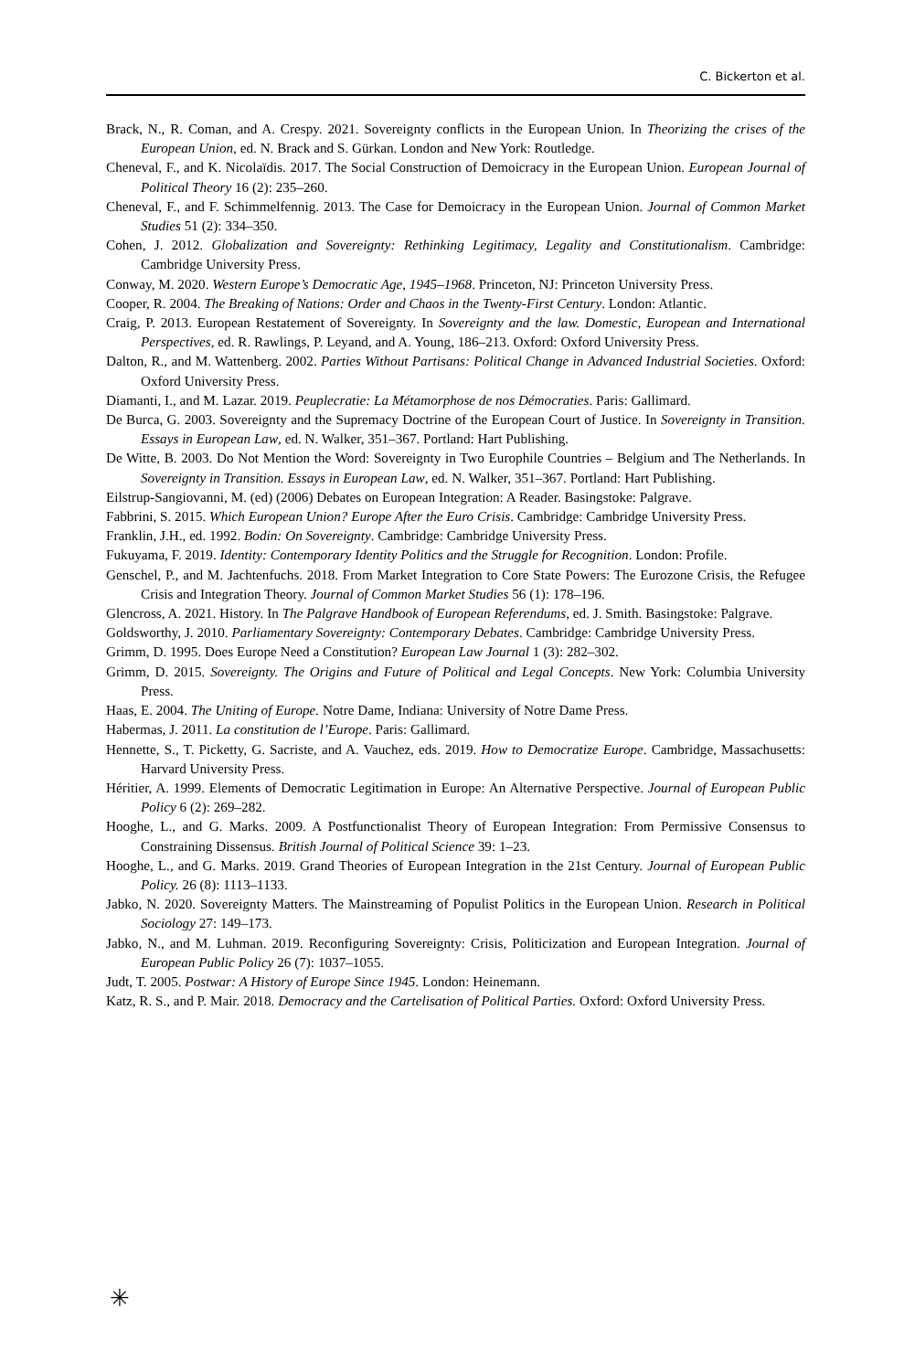C. Bickerton et al.
Brack, N., R. Coman, and A. Crespy. 2021. Sovereignty conflicts in the European Union. In Theorizing the crises of the European Union, ed. N. Brack and S. Gürkan. London and New York: Routledge.
Cheneval, F., and K. Nicolaïdis. 2017. The Social Construction of Demoicracy in the European Union. European Journal of Political Theory 16 (2): 235–260.
Cheneval, F., and F. Schimmelfennig. 2013. The Case for Demoicracy in the European Union. Journal of Common Market Studies 51 (2): 334–350.
Cohen, J. 2012. Globalization and Sovereignty: Rethinking Legitimacy, Legality and Constitutionalism. Cambridge: Cambridge University Press.
Conway, M. 2020. Western Europe’s Democratic Age, 1945–1968. Princeton, NJ: Princeton University Press.
Cooper, R. 2004. The Breaking of Nations: Order and Chaos in the Twenty-First Century. London: Atlantic.
Craig, P. 2013. European Restatement of Sovereignty. In Sovereignty and the law. Domestic, European and International Perspectives, ed. R. Rawlings, P. Leyand, and A. Young, 186–213. Oxford: Oxford University Press.
Dalton, R., and M. Wattenberg. 2002. Parties Without Partisans: Political Change in Advanced Industrial Societies. Oxford: Oxford University Press.
Diamanti, I., and M. Lazar. 2019. Peuplecratie: La Métamorphose de nos Démocraties. Paris: Gallimard.
De Burca, G. 2003. Sovereignty and the Supremacy Doctrine of the European Court of Justice. In Sovereignty in Transition. Essays in European Law, ed. N. Walker, 351–367. Portland: Hart Publishing.
De Witte, B. 2003. Do Not Mention the Word: Sovereignty in Two Europhile Countries – Belgium and The Netherlands. In Sovereignty in Transition. Essays in European Law, ed. N. Walker, 351–367. Portland: Hart Publishing.
Eilstrup-Sangiovanni, M. (ed) (2006) Debates on European Integration: A Reader. Basingstoke: Palgrave.
Fabbrini, S. 2015. Which European Union? Europe After the Euro Crisis. Cambridge: Cambridge University Press.
Franklin, J.H., ed. 1992. Bodin: On Sovereignty. Cambridge: Cambridge University Press.
Fukuyama, F. 2019. Identity: Contemporary Identity Politics and the Struggle for Recognition. London: Profile.
Genschel, P., and M. Jachtenfuchs. 2018. From Market Integration to Core State Powers: The Eurozone Crisis, the Refugee Crisis and Integration Theory. Journal of Common Market Studies 56 (1): 178–196.
Glencross, A. 2021. History. In The Palgrave Handbook of European Referendums, ed. J. Smith. Basingstoke: Palgrave.
Goldsworthy, J. 2010. Parliamentary Sovereignty: Contemporary Debates. Cambridge: Cambridge University Press.
Grimm, D. 1995. Does Europe Need a Constitution? European Law Journal 1 (3): 282–302.
Grimm, D. 2015. Sovereignty. The Origins and Future of Political and Legal Concepts. New York: Columbia University Press.
Haas, E. 2004. The Uniting of Europe. Notre Dame, Indiana: University of Notre Dame Press.
Habermas, J. 2011. La constitution de l’Europe. Paris: Gallimard.
Hennette, S., T. Picketty, G. Sacriste, and A. Vauchez, eds. 2019. How to Democratize Europe. Cambridge, Massachusetts: Harvard University Press.
Héritier, A. 1999. Elements of Democratic Legitimation in Europe: An Alternative Perspective. Journal of European Public Policy 6 (2): 269–282.
Hooghe, L., and G. Marks. 2009. A Postfunctionalist Theory of European Integration: From Permissive Consensus to Constraining Dissensus. British Journal of Political Science 39: 1–23.
Hooghe, L., and G. Marks. 2019. Grand Theories of European Integration in the 21st Century. Journal of European Public Policy. 26 (8): 1113–1133.
Jabko, N. 2020. Sovereignty Matters. The Mainstreaming of Populist Politics in the European Union. Research in Political Sociology 27: 149–173.
Jabko, N., and M. Luhman. 2019. Reconfiguring Sovereignty: Crisis, Politicization and European Integration. Journal of European Public Policy 26 (7): 1037–1055.
Judt, T. 2005. Postwar: A History of Europe Since 1945. London: Heinemann.
Katz, R. S., and P. Mair. 2018. Democracy and the Cartelisation of Political Parties. Oxford: Oxford University Press.
✳